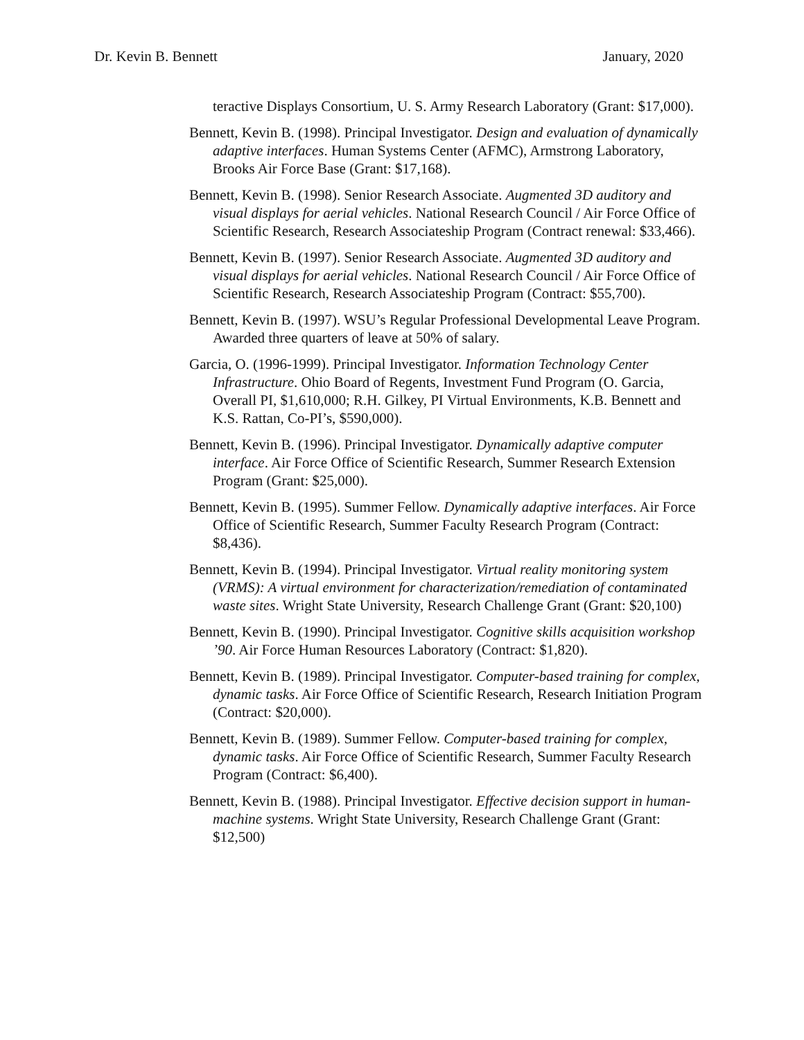Dr. Kevin B. Bennett January, 2020
teractive Displays Consortium, U. S. Army Research Laboratory (Grant: $17,000).
Bennett, Kevin B. (1998). Principal Investigator. Design and evaluation of dynamically adaptive interfaces. Human Systems Center (AFMC), Armstrong Laboratory, Brooks Air Force Base (Grant: $17,168).
Bennett, Kevin B. (1998). Senior Research Associate. Augmented 3D auditory and visual displays for aerial vehicles. National Research Council / Air Force Office of Scientific Research, Research Associateship Program (Contract renewal: $33,466).
Bennett, Kevin B. (1997). Senior Research Associate. Augmented 3D auditory and visual displays for aerial vehicles. National Research Council / Air Force Office of Scientific Research, Research Associateship Program (Contract: $55,700).
Bennett, Kevin B. (1997). WSU’s Regular Professional Developmental Leave Program. Awarded three quarters of leave at 50% of salary.
Garcia, O. (1996-1999). Principal Investigator. Information Technology Center Infrastructure. Ohio Board of Regents, Investment Fund Program (O. Garcia, Overall PI, $1,610,000; R.H. Gilkey, PI Virtual Environments, K.B. Bennett and K.S. Rattan, Co-PI’s, $590,000).
Bennett, Kevin B. (1996). Principal Investigator. Dynamically adaptive computer interface. Air Force Office of Scientific Research, Summer Research Extension Program (Grant: $25,000).
Bennett, Kevin B. (1995). Summer Fellow. Dynamically adaptive interfaces. Air Force Office of Scientific Research, Summer Faculty Research Program (Contract: $8,436).
Bennett, Kevin B. (1994). Principal Investigator. Virtual reality monitoring system (VRMS): A virtual environment for characterization/remediation of contaminated waste sites. Wright State University, Research Challenge Grant (Grant: $20,100)
Bennett, Kevin B. (1990). Principal Investigator. Cognitive skills acquisition workshop ’90. Air Force Human Resources Laboratory (Contract: $1,820).
Bennett, Kevin B. (1989). Principal Investigator. Computer-based training for complex, dynamic tasks. Air Force Office of Scientific Research, Research Initiation Program (Contract: $20,000).
Bennett, Kevin B. (1989). Summer Fellow. Computer-based training for complex, dynamic tasks. Air Force Office of Scientific Research, Summer Faculty Research Program (Contract: $6,400).
Bennett, Kevin B. (1988). Principal Investigator. Effective decision support in human-machine systems. Wright State University, Research Challenge Grant (Grant: $12,500)